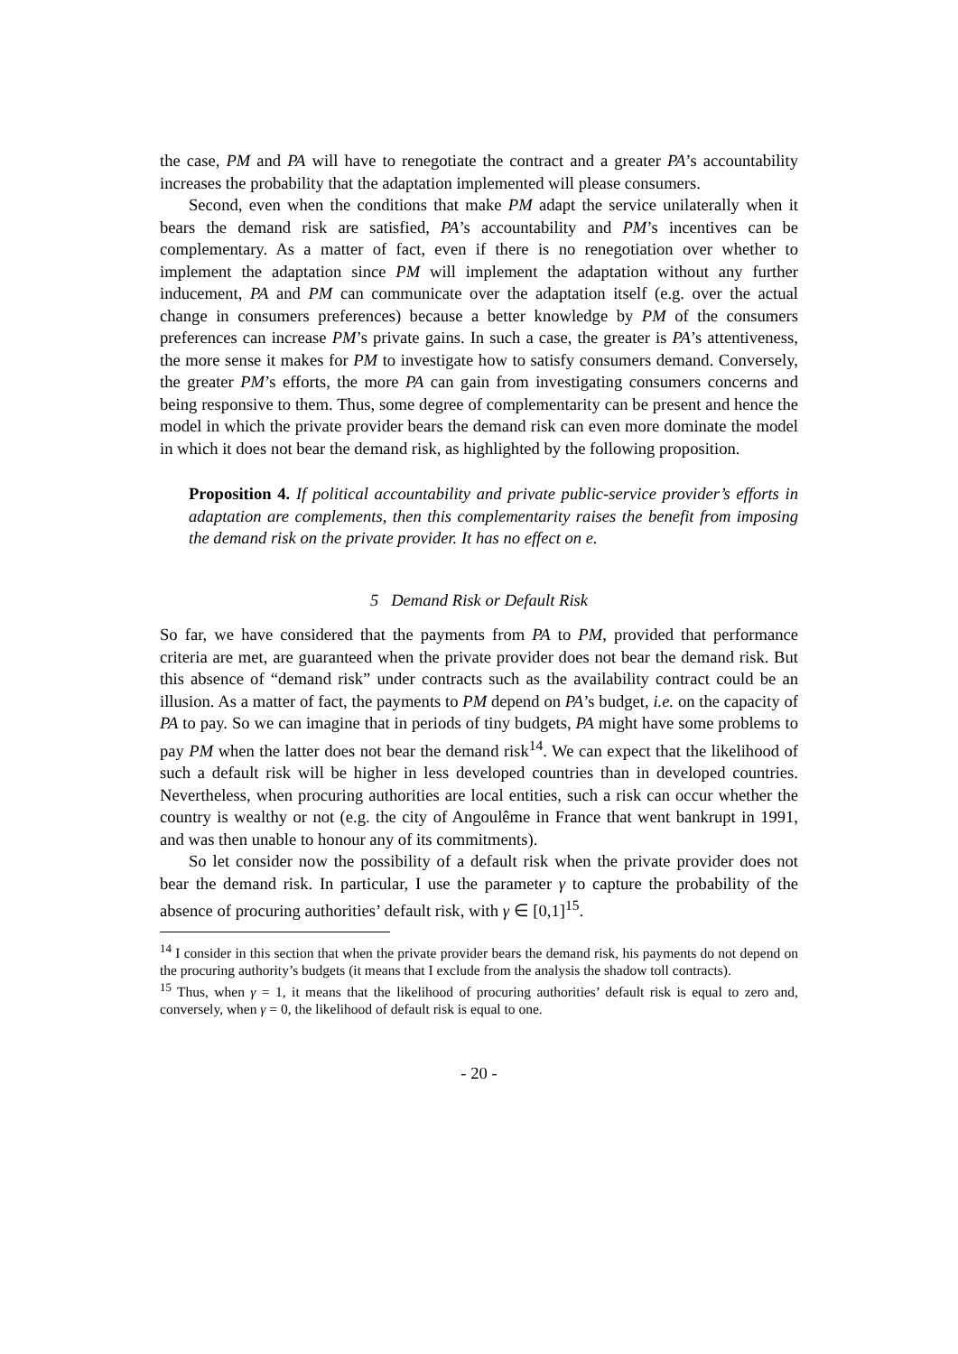the case, PM and PA will have to renegotiate the contract and a greater PA’s accountability increases the probability that the adaptation implemented will please consumers.
Second, even when the conditions that make PM adapt the service unilaterally when it bears the demand risk are satisfied, PA’s accountability and PM’s incentives can be complementary. As a matter of fact, even if there is no renegotiation over whether to implement the adaptation since PM will implement the adaptation without any further inducement, PA and PM can communicate over the adaptation itself (e.g. over the actual change in consumers preferences) because a better knowledge by PM of the consumers preferences can increase PM’s private gains. In such a case, the greater is PA’s attentiveness, the more sense it makes for PM to investigate how to satisfy consumers demand. Conversely, the greater PM’s efforts, the more PA can gain from investigating consumers concerns and being responsive to them. Thus, some degree of complementarity can be present and hence the model in which the private provider bears the demand risk can even more dominate the model in which it does not bear the demand risk, as highlighted by the following proposition.
Proposition 4. If political accountability and private public-service provider’s efforts in adaptation are complements, then this complementarity raises the benefit from imposing the demand risk on the private provider. It has no effect on e.
5 Demand Risk or Default Risk
So far, we have considered that the payments from PA to PM, provided that performance criteria are met, are guaranteed when the private provider does not bear the demand risk. But this absence of “demand risk” under contracts such as the availability contract could be an illusion. As a matter of fact, the payments to PM depend on PA’s budget, i.e. on the capacity of PA to pay. So we can imagine that in periods of tiny budgets, PA might have some problems to pay PM when the latter does not bear the demand risk<sup>14</sup>. We can expect that the likelihood of such a default risk will be higher in less developed countries than in developed countries. Nevertheless, when procuring authorities are local entities, such a risk can occur whether the country is wealthy or not (e.g. the city of Angoulême in France that went bankrupt in 1991, and was then unable to honour any of its commitments).
So let consider now the possibility of a default risk when the private provider does not bear the demand risk. In particular, I use the parameter γ to capture the probability of the absence of procuring authorities’ default risk, with γ ∈ [0,1]<sup>15</sup>.
<sup>14</sup> I consider in this section that when the private provider bears the demand risk, his payments do not depend on the procuring authority’s budgets (it means that I exclude from the analysis the shadow toll contracts).
<sup>15</sup> Thus, when γ = 1, it means that the likelihood of procuring authorities’ default risk is equal to zero and, conversely, when γ = 0, the likelihood of default risk is equal to one.
- 20 -